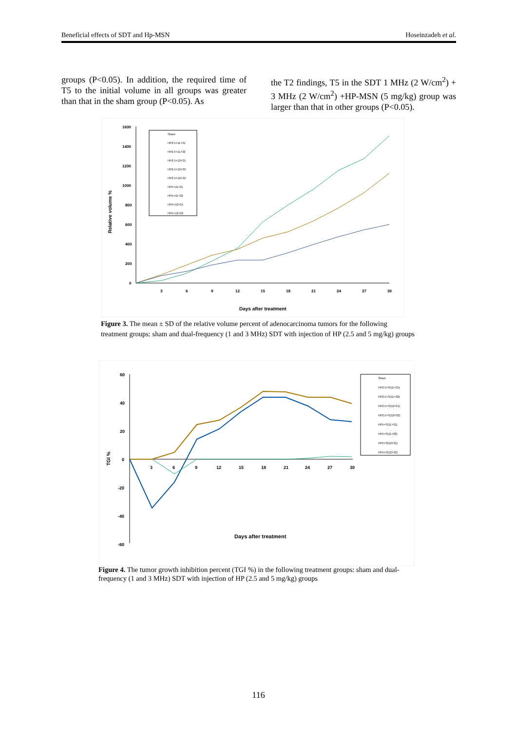Beneficial effects of SDT and Hp-MSN Hoseinzadeh et al.
groups (P<0.05). In addition, the required time of T5 to the initial volume in all groups was greater than that in the sham group (P<0.05). As
the T2 findings, T5 in the SDT 1 MHz (2 W/cm<sup>2</sup>) + 3 MHz (2 W/cm<sup>2</sup>) +HP-MSN (5 mg/kg) group was larger than that in other groups (P<0.05).
1600
1400
1200
1000
800
600
400
200
0
3
6
9
12
15
18
21
24
27
30
Days after treatment
Relative volume %
Sham
HP2.5+11+31
HP2.5+11+32
HP2.5+12+31
HP2.5+12+32
HP2.5+12+32
HP5+11+31
HP5+11+32
HP5+12+31
HP5+12+32
Figure 3. The mean ± SD of the relative volume percent of adenocarcinoma tumors for the following treatment groups: sham and dual-frequency (1 and 3 MHz) SDT with injection of HP (2.5 and 5 mg/kg) groups
60
40
20
0
-20
-40
-60
3
6
9
12
15
18
21
24
27
30
Days after treatment
TGI %
Sham
HP2.5+S(11+31)
HP2.5+S(11+32)
HP2.5+S(12+31)
HP2.5+S(12+32)
HP5+S(11+31)
HP5+S(11+32)
HP5+S(12+31)
HP5+S(12+32)
Figure 4. The tumor growth inhibition percent (TGI %) in the following treatment groups: sham and dual-frequency (1 and 3 MHz) SDT with injection of HP (2.5 and 5 mg/kg) groups
116